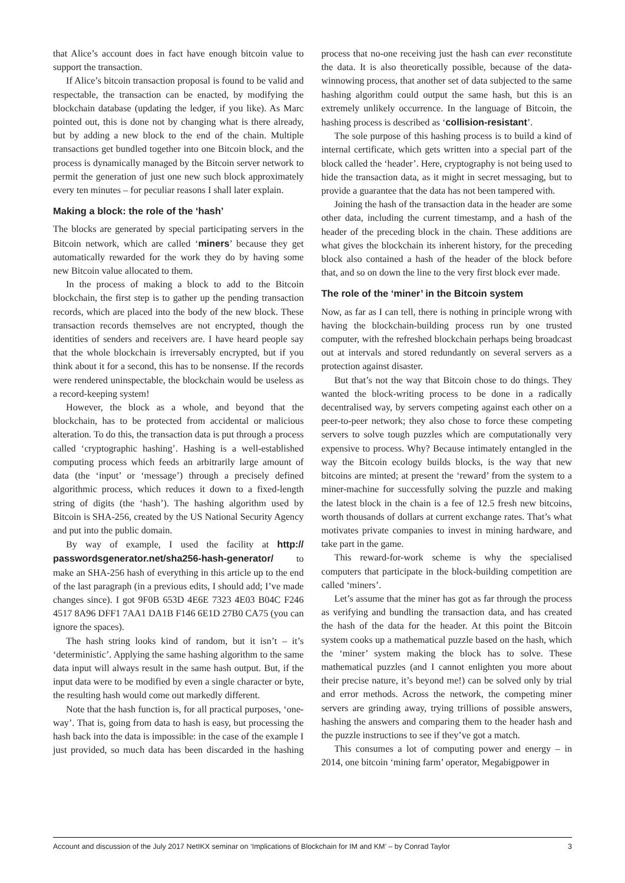that Alice’s account does in fact have enough bitcoin value to support the transaction.
If Alice’s bitcoin transaction proposal is found to be valid and respectable, the transaction can be enacted, by modifying the blockchain database (updating the ledger, if you like). As Marc pointed out, this is done not by changing what is there already, but by adding a new block to the end of the chain. Multiple transactions get bundled together into one Bitcoin block, and the process is dynamically managed by the Bitcoin server network to permit the generation of just one new such block approximately every ten minutes – for peculiar reasons I shall later explain.
Making a block: the role of the ‘hash’
The blocks are generated by special participating servers in the Bitcoin network, which are called ‘miners’ because they get automatically rewarded for the work they do by having some new Bitcoin value allocated to them.
In the process of making a block to add to the Bitcoin blockchain, the first step is to gather up the pending transaction records, which are placed into the body of the new block. These transaction records themselves are not encrypted, though the identities of senders and receivers are. I have heard people say that the whole blockchain is irreversably encrypted, but if you think about it for a second, this has to be nonsense. If the records were rendered uninspectable, the blockchain would be useless as a record-keeping system!
However, the block as a whole, and beyond that the blockchain, has to be protected from accidental or malicious alteration. To do this, the transaction data is put through a process called ‘cryptographic hashing’. Hashing is a well-established computing process which feeds an arbitrarily large amount of data (the ‘input’ or ‘message’) through a precisely defined algorithmic process, which reduces it down to a fixed-length string of digits (the ‘hash’). The hashing algorithm used by Bitcoin is SHA-256, created by the US National Security Agency and put into the public domain.
By way of example, I used the facility at http:// passwordsgenerator.net/sha256-hash-generator/ to make an SHA-256 hash of everything in this article up to the end of the last paragraph (in a previous edits, I should add; I’ve made changes since). I got 9F0B 653D 4E6E 7323 4E03 B04C F246 4517 8A96 DFF1 7AA1 DA1B F146 6E1D 27B0 CA75 (you can ignore the spaces).
The hash string looks kind of random, but it isn’t – it’s ‘deterministic’. Applying the same hashing algorithm to the same data input will always result in the same hash output. But, if the input data were to be modified by even a single character or byte, the resulting hash would come out markedly different.
Note that the hash function is, for all practical purposes, ‘one-way’. That is, going from data to hash is easy, but processing the hash back into the data is impossible: in the case of the example I just provided, so much data has been discarded in the hashing process that no-one receiving just the hash can ever reconstitute the data. It is also theoretically possible, because of the data-winnowing process, that another set of data subjected to the same hashing algorithm could output the same hash, but this is an extremely unlikely occurrence. In the language of Bitcoin, the hashing process is described as ‘collision-resistant’.
The sole purpose of this hashing process is to build a kind of internal certificate, which gets written into a special part of the block called the ‘header’. Here, cryptography is not being used to hide the transaction data, as it might in secret messaging, but to provide a guarantee that the data has not been tampered with.
Joining the hash of the transaction data in the header are some other data, including the current timestamp, and a hash of the header of the preceding block in the chain. These additions are what gives the blockchain its inherent history, for the preceding block also contained a hash of the header of the block before that, and so on down the line to the very first block ever made.
The role of the ‘miner’ in the Bitcoin system
Now, as far as I can tell, there is nothing in principle wrong with having the blockchain-building process run by one trusted computer, with the refreshed blockchain perhaps being broadcast out at intervals and stored redundantly on several servers as a protection against disaster.
But that’s not the way that Bitcoin chose to do things. They wanted the block-writing process to be done in a radically decentralised way, by servers competing against each other on a peer-to-peer network; they also chose to force these competing servers to solve tough puzzles which are computationally very expensive to process. Why? Because intimately entangled in the way the Bitcoin ecology builds blocks, is the way that new bitcoins are minted; at present the ‘reward’ from the system to a miner-machine for successfully solving the puzzle and making the latest block in the chain is a fee of 12.5 fresh new bitcoins, worth thousands of dollars at current exchange rates. That’s what motivates private companies to invest in mining hardware, and take part in the game.
This reward-for-work scheme is why the specialised computers that participate in the block-building competition are called ‘miners’.
Let’s assume that the miner has got as far through the process as verifying and bundling the transaction data, and has created the hash of the data for the header. At this point the Bitcoin system cooks up a mathematical puzzle based on the hash, which the ‘miner’ system making the block has to solve. These mathematical puzzles (and I cannot enlighten you more about their precise nature, it’s beyond me!) can be solved only by trial and error methods. Across the network, the competing miner servers are grinding away, trying trillions of possible answers, hashing the answers and comparing them to the header hash and the puzzle instructions to see if they’ve got a match.
This consumes a lot of computing power and energy – in 2014, one bitcoin ‘mining farm’ operator, Megabigpower in
Account and discussion of the July 2017 NetIKX seminar on ‘Implications of Blockchain for IM and KM’ – by Conrad Taylor 3